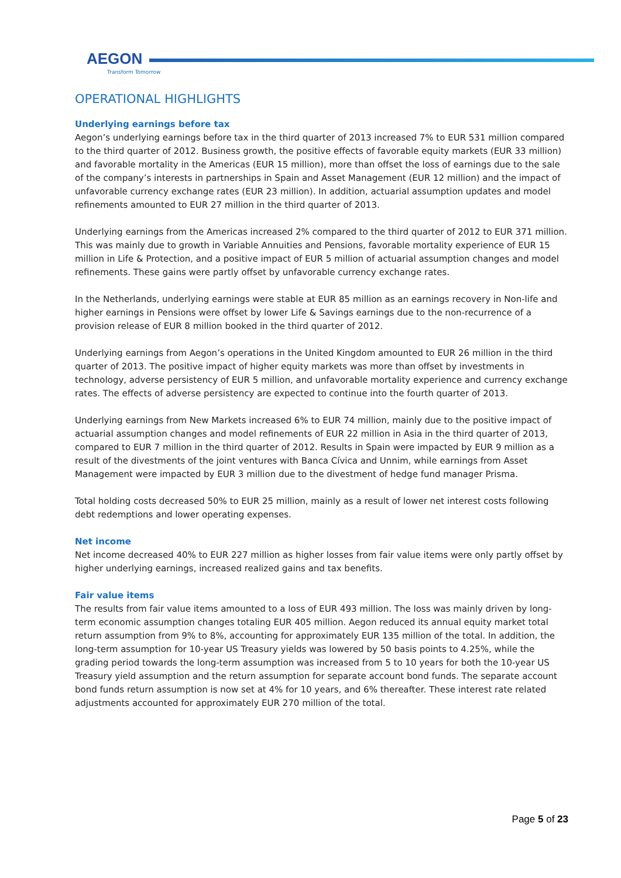AEGON
Transform Tomorrow
OPERATIONAL HIGHLIGHTS
Underlying earnings before tax
Aegon’s underlying earnings before tax in the third quarter of 2013 increased 7% to EUR 531 million compared to the third quarter of 2012. Business growth, the positive effects of favorable equity markets (EUR 33 million) and favorable mortality in the Americas (EUR 15 million), more than offset the loss of earnings due to the sale of the company’s interests in partnerships in Spain and Asset Management (EUR 12 million) and the impact of unfavorable currency exchange rates (EUR 23 million). In addition, actuarial assumption updates and model refinements amounted to EUR 27 million in the third quarter of 2013.
Underlying earnings from the Americas increased 2% compared to the third quarter of 2012 to EUR 371 million. This was mainly due to growth in Variable Annuities and Pensions, favorable mortality experience of EUR 15 million in Life & Protection, and a positive impact of EUR 5 million of actuarial assumption changes and model refinements. These gains were partly offset by unfavorable currency exchange rates.
In the Netherlands, underlying earnings were stable at EUR 85 million as an earnings recovery in Non-life and higher earnings in Pensions were offset by lower Life & Savings earnings due to the non-recurrence of a provision release of EUR 8 million booked in the third quarter of 2012.
Underlying earnings from Aegon’s operations in the United Kingdom amounted to EUR 26 million in the third quarter of 2013. The positive impact of higher equity markets was more than offset by investments in technology, adverse persistency of EUR 5 million, and unfavorable mortality experience and currency exchange rates. The effects of adverse persistency are expected to continue into the fourth quarter of 2013.
Underlying earnings from New Markets increased 6% to EUR 74 million, mainly due to the positive impact of actuarial assumption changes and model refinements of EUR 22 million in Asia in the third quarter of 2013, compared to EUR 7 million in the third quarter of 2012. Results in Spain were impacted by EUR 9 million as a result of the divestments of the joint ventures with Banca Cívica and Unnim, while earnings from Asset Management were impacted by EUR 3 million due to the divestment of hedge fund manager Prisma.
Total holding costs decreased 50% to EUR 25 million, mainly as a result of lower net interest costs following debt redemptions and lower operating expenses.
Net income
Net income decreased 40% to EUR 227 million as higher losses from fair value items were only partly offset by higher underlying earnings, increased realized gains and tax benefits.
Fair value items
The results from fair value items amounted to a loss of EUR 493 million. The loss was mainly driven by long-term economic assumption changes totaling EUR 405 million. Aegon reduced its annual equity market total return assumption from 9% to 8%, accounting for approximately EUR 135 million of the total. In addition, the long-term assumption for 10-year US Treasury yields was lowered by 50 basis points to 4.25%, while the grading period towards the long-term assumption was increased from 5 to 10 years for both the 10-year US Treasury yield assumption and the return assumption for separate account bond funds. The separate account bond funds return assumption is now set at 4% for 10 years, and 6% thereafter. These interest rate related adjustments accounted for approximately EUR 270 million of the total.
Page 5 of 23